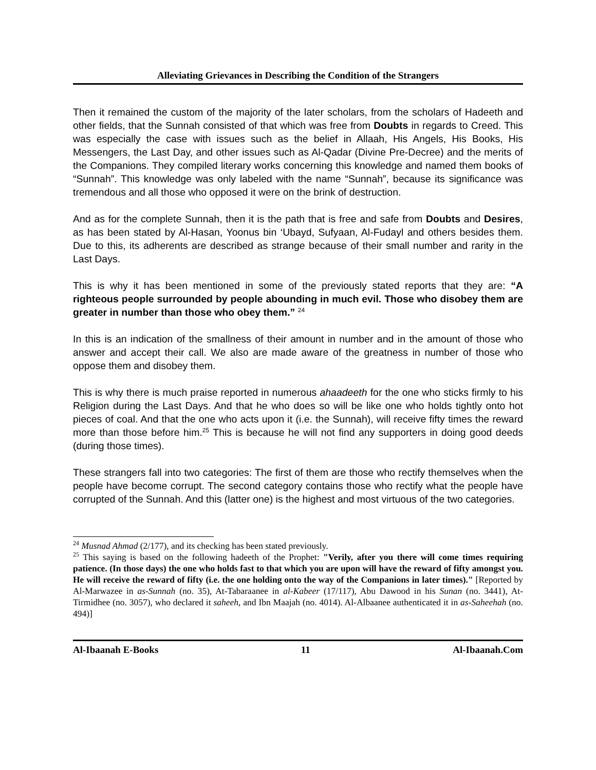Alleviating Grievances in Describing the Condition of the Strangers
Then it remained the custom of the majority of the later scholars, from the scholars of Hadeeth and other fields, that the Sunnah consisted of that which was free from Doubts in regards to Creed. This was especially the case with issues such as the belief in Allaah, His Angels, His Books, His Messengers, the Last Day, and other issues such as Al-Qadar (Divine Pre-Decree) and the merits of the Companions. They compiled literary works concerning this knowledge and named them books of “Sunnah”. This knowledge was only labeled with the name “Sunnah”, because its significance was tremendous and all those who opposed it were on the brink of destruction.
And as for the complete Sunnah, then it is the path that is free and safe from Doubts and Desires, as has been stated by Al-Hasan, Yoonus bin ‘Ubayd, Sufyaan, Al-Fudayl and others besides them. Due to this, its adherents are described as strange because of their small number and rarity in the Last Days.
This is why it has been mentioned in some of the previously stated reports that they are: “A righteous people surrounded by people abounding in much evil. Those who disobey them are greater in number than those who obey them.” <sup>24</sup>
In this is an indication of the smallness of their amount in number and in the amount of those who answer and accept their call. We also are made aware of the greatness in number of those who oppose them and disobey them.
This is why there is much praise reported in numerous ahaadeeth for the one who sticks firmly to his Religion during the Last Days. And that he who does so will be like one who holds tightly onto hot pieces of coal. And that the one who acts upon it (i.e. the Sunnah), will receive fifty times the reward more than those before him.<sup>25</sup> This is because he will not find any supporters in doing good deeds (during those times).
These strangers fall into two categories: The first of them are those who rectify themselves when the people have become corrupt. The second category contains those who rectify what the people have corrupted of the Sunnah. And this (latter one) is the highest and most virtuous of the two categories.
<sup>24</sup> Musnad Ahmad (2/177), and its checking has been stated previously.
<sup>25</sup> This saying is based on the following hadeeth of the Prophet: "Verily, after you there will come times requiring patience. (In those days) the one who holds fast to that which you are upon will have the reward of fifty amongst you. He will receive the reward of fifty (i.e. the one holding onto the way of the Companions in later times)." [Reported by Al-Marwazee in as-Sunnah (no. 35), At-Tabaraanee in al-Kabeer (17/117), Abu Dawood in his Sunan (no. 3441), At-Tirmidhee (no. 3057), who declared it saheeh, and Ibn Maajah (no. 4014). Al-Albaanee authenticated it in as-Saheehah (no. 494)]
Al-Ibaanah E-Books 11 Al-Ibaanah.Com